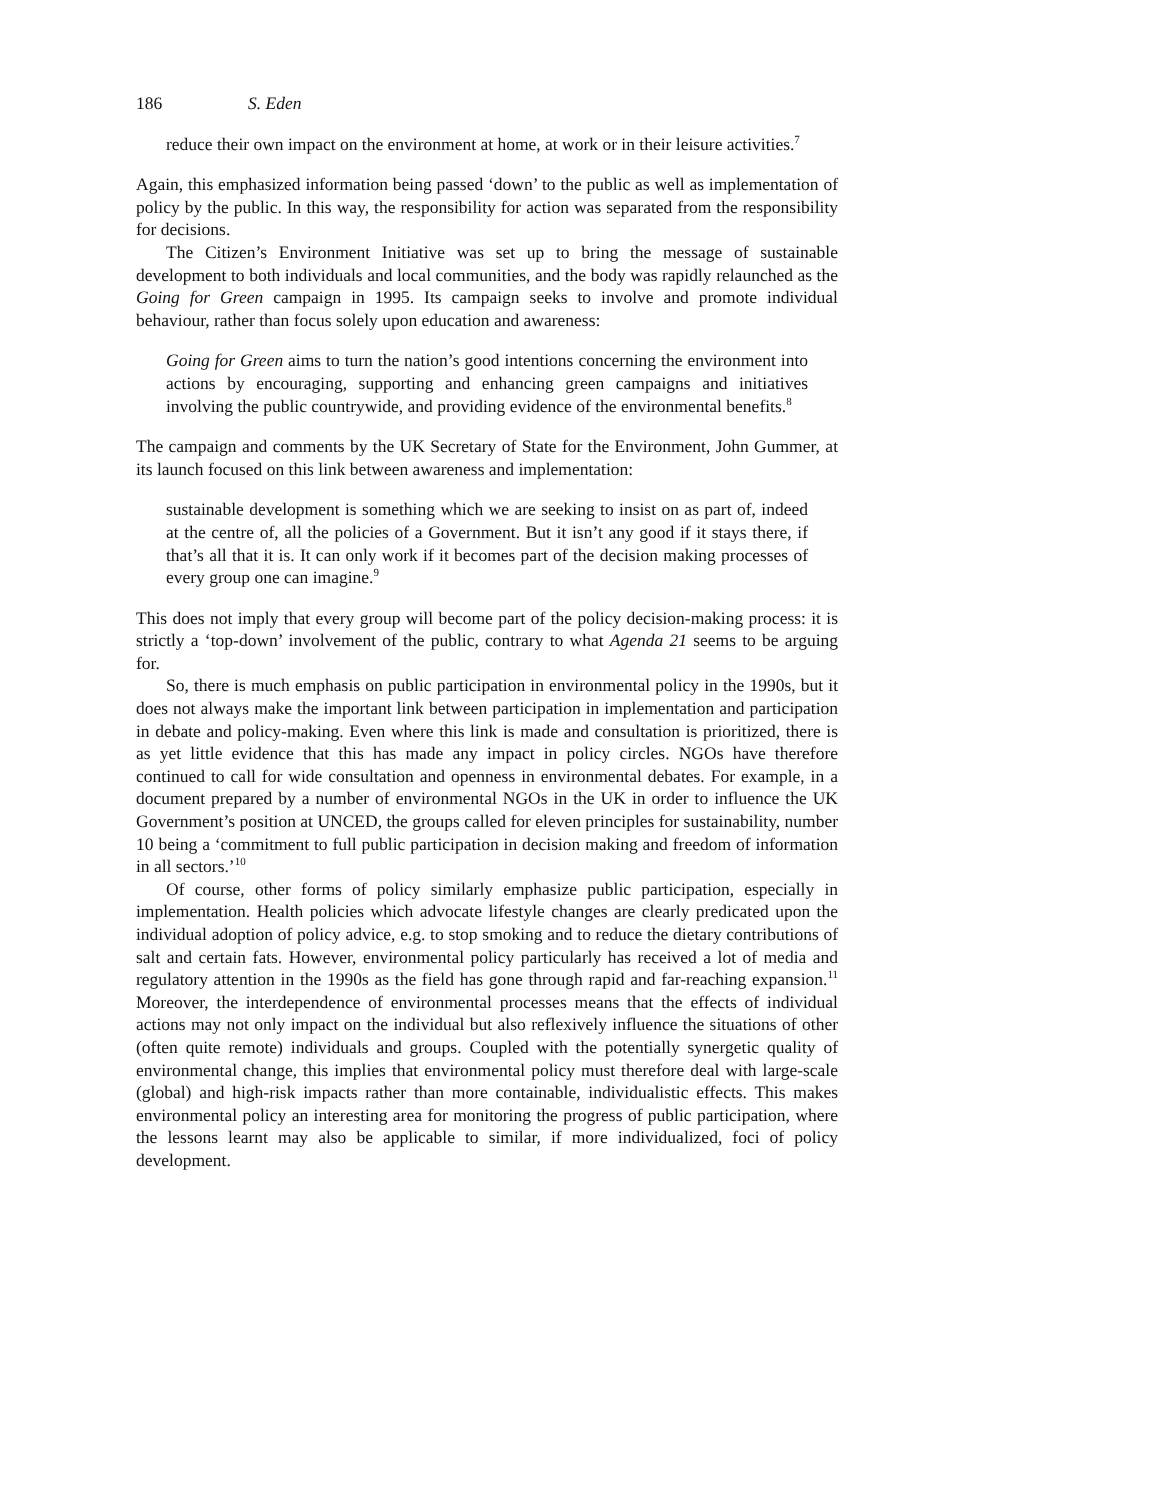186 S. Eden
reduce their own impact on the environment at home, at work or in their leisure activities.<sup>7</sup>
Again, this emphasized information being passed ‘down’ to the public as well as implementation of policy by the public. In this way, the responsibility for action was separated from the responsibility for decisions.
The Citizen’s Environment Initiative was set up to bring the message of sustainable development to both individuals and local communities, and the body was rapidly relaunched as the Going for Green campaign in 1995. Its campaign seeks to involve and promote individual behaviour, rather than focus solely upon education and awareness:
Going for Green aims to turn the nation’s good intentions concerning the environment into actions by encouraging, supporting and enhancing green campaigns and initiatives involving the public countrywide, and providing evidence of the environmental benefits.<sup>8</sup>
The campaign and comments by the UK Secretary of State for the Environment, John Gummer, at its launch focused on this link between awareness and implementation:
sustainable development is something which we are seeking to insist on as part of, indeed at the centre of, all the policies of a Government. But it isn’t any good if it stays there, if that’s all that it is. It can only work if it becomes part of the decision making processes of every group one can imagine.<sup>9</sup>
This does not imply that every group will become part of the policy decision-making process: it is strictly a ‘top-down’ involvement of the public, contrary to what Agenda 21 seems to be arguing for.
So, there is much emphasis on public participation in environmental policy in the 1990s, but it does not always make the important link between participation in implementation and participation in debate and policy-making. Even where this link is made and consultation is prioritized, there is as yet little evidence that this has made any impact in policy circles. NGOs have therefore continued to call for wide consultation and openness in environmental debates. For example, in a document prepared by a number of environmental NGOs in the UK in order to influence the UK Government’s position at UNCED, the groups called for eleven principles for sustainability, number 10 being a ‘commitment to full public participation in decision making and freedom of information in all sectors.’<sup>10</sup>
Of course, other forms of policy similarly emphasize public participation, especially in implementation. Health policies which advocate lifestyle changes are clearly predicated upon the individual adoption of policy advice, e.g. to stop smoking and to reduce the dietary contributions of salt and certain fats. However, environmental policy particularly has received a lot of media and regulatory attention in the 1990s as the field has gone through rapid and far-reaching expansion.<sup>11</sup> Moreover, the interdependence of environmental processes means that the effects of individual actions may not only impact on the individual but also reflexively influence the situations of other (often quite remote) individuals and groups. Coupled with the potentially synergetic quality of environmental change, this implies that environmental policy must therefore deal with large-scale (global) and high-risk impacts rather than more containable, individualistic effects. This makes environmental policy an interesting area for monitoring the progress of public participation, where the lessons learnt may also be applicable to similar, if more individualized, foci of policy development.